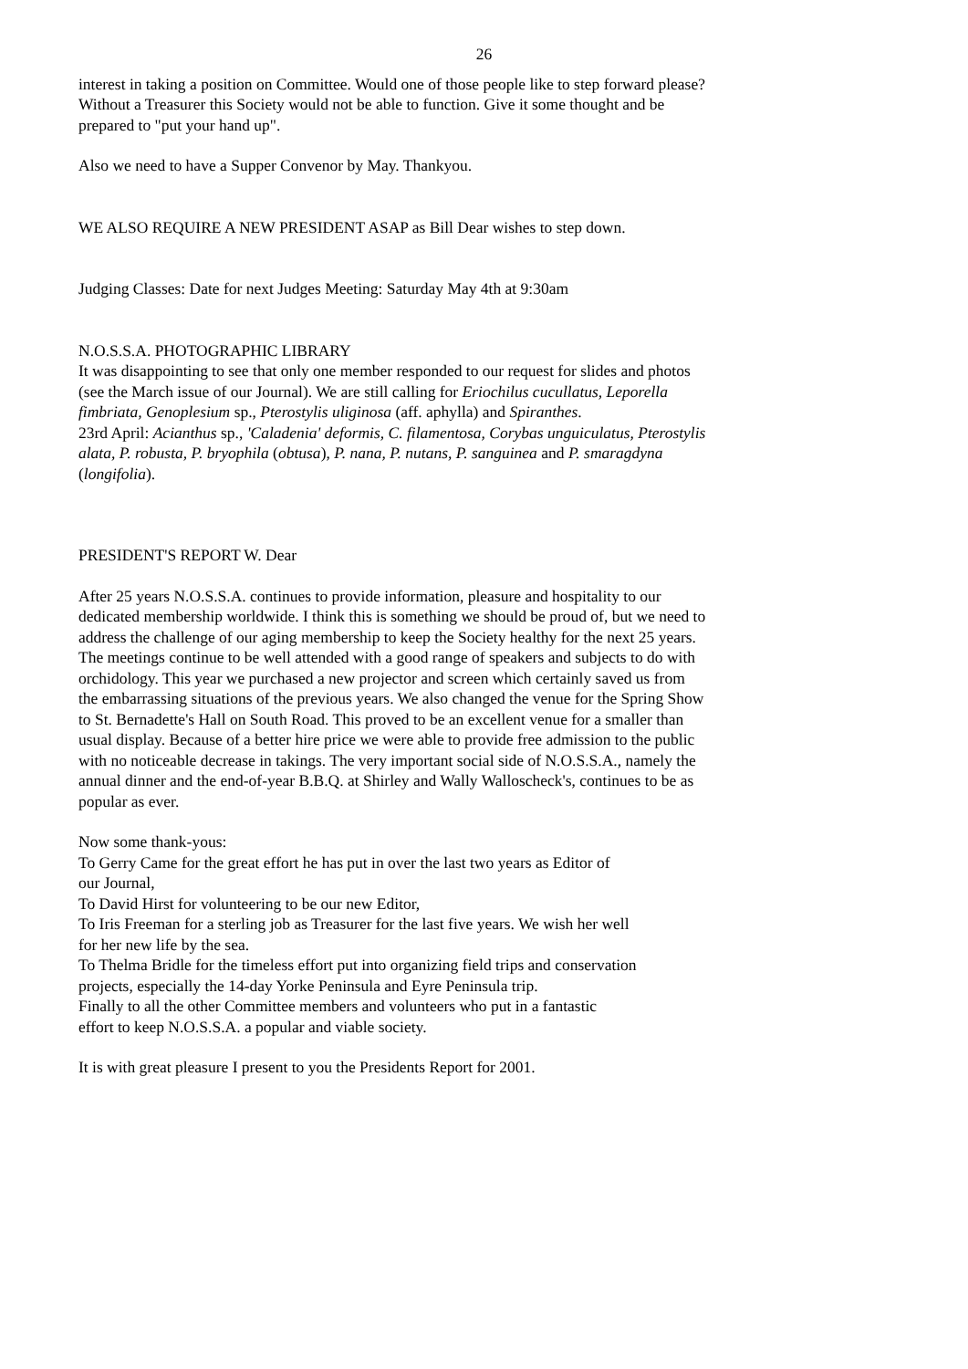26
interest in taking a position on Committee. Would one of those people like to step forward please? Without a Treasurer this Society would not be able to function. Give it some thought and be prepared to "put your hand up".
Also we need to have a Supper Convenor by May. Thankyou.
WE ALSO REQUIRE A NEW PRESIDENT ASAP as Bill Dear wishes to step down.
Judging Classes: Date for next Judges Meeting: Saturday May 4th at 9:30am
N.O.S.S.A. PHOTOGRAPHIC LIBRARY
It was disappointing to see that only one member responded to our request for slides and photos (see the March issue of our Journal). We are still calling for Eriochilus cucullatus, Leporella fimbriata, Genoplesium sp., Pterostylis uliginosa (aff. aphylla) and Spiranthes.
23rd April: Acianthus sp., 'Caladenia' deformis, C. filamentosa, Corybas unguiculatus, Pterostylis alata, P. robusta, P. bryophila (obtusa), P. nana, P. nutans, P. sanguinea and P. smaragdyna (longifolia).
PRESIDENT'S REPORT W. Dear
After 25 years N.O.S.S.A. continues to provide information, pleasure and hospitality to our dedicated membership worldwide. I think this is something we should be proud of, but we need to address the challenge of our aging membership to keep the Society healthy for the next 25 years.
The meetings continue to be well attended with a good range of speakers and subjects to do with orchidology. This year we purchased a new projector and screen which certainly saved us from the embarrassing situations of the previous years. We also changed the venue for the Spring Show to St. Bernadette's Hall on South Road. This proved to be an excellent venue for a smaller than usual display. Because of a better hire price we were able to provide free admission to the public with no noticeable decrease in takings. The very important social side of N.O.S.S.A., namely the annual dinner and the end-of-year B.B.Q. at Shirley and Wally Walloscheck's, continues to be as popular as ever.
Now some thank-yous:
To Gerry Came for the great effort he has put in over the last two years as Editor of our Journal,
To David Hirst for volunteering to be our new Editor,
To Iris Freeman for a sterling job as Treasurer for the last five years. We wish her well for her new life by the sea.
To Thelma Bridle for the timeless effort put into organizing field trips and conservation projects, especially the 14-day Yorke Peninsula and Eyre Peninsula trip.
Finally to all the other Committee members and volunteers who put in a fantastic effort to keep N.O.S.S.A. a popular and viable society.
It is with great pleasure I present to you the Presidents Report for 2001.